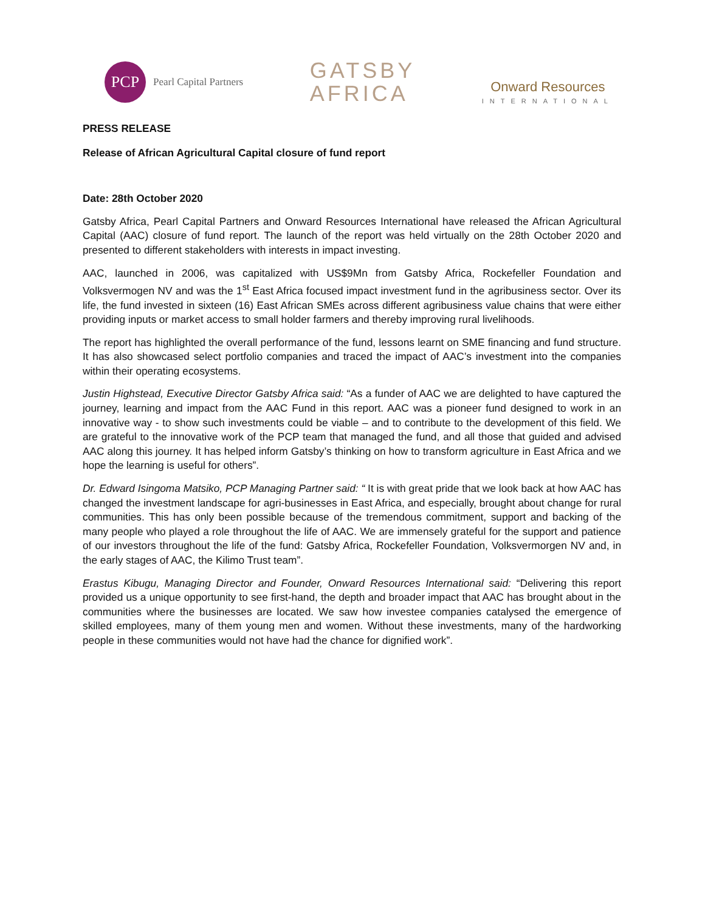PCP
Pearl Capital Partners
GATSBY
AFRICA
Onward Resources
INTERNATIONAL
PRESS RELEASE
Release of African Agricultural Capital closure of fund report
Date: 28th October 2020
Gatsby Africa, Pearl Capital Partners and Onward Resources International have released the African Agricultural Capital (AAC) closure of fund report. The launch of the report was held virtually on the 28th October 2020 and presented to different stakeholders with interests in impact investing.
AAC, launched in 2006, was capitalized with US$9Mn from Gatsby Africa, Rockefeller Foundation and Volksvermogen NV and was the 1<sup>st</sup> East Africa focused impact investment fund in the agribusiness sector. Over its life, the fund invested in sixteen (16) East African SMEs across different agribusiness value chains that were either providing inputs or market access to small holder farmers and thereby improving rural livelihoods.
The report has highlighted the overall performance of the fund, lessons learnt on SME financing and fund structure. It has also showcased select portfolio companies and traced the impact of AAC’s investment into the companies within their operating ecosystems.
Justin Highstead, Executive Director Gatsby Africa said: “As a funder of AAC we are delighted to have captured the journey, learning and impact from the AAC Fund in this report. AAC was a pioneer fund designed to work in an innovative way - to show such investments could be viable – and to contribute to the development of this field. We are grateful to the innovative work of the PCP team that managed the fund, and all those that guided and advised AAC along this journey. It has helped inform Gatsby’s thinking on how to transform agriculture in East Africa and we hope the learning is useful for others”.
Dr. Edward Isingoma Matsiko, PCP Managing Partner said: “ It is with great pride that we look back at how AAC has changed the investment landscape for agri-businesses in East Africa, and especially, brought about change for rural communities. This has only been possible because of the tremendous commitment, support and backing of the many people who played a role throughout the life of AAC. We are immensely grateful for the support and patience of our investors throughout the life of the fund: Gatsby Africa, Rockefeller Foundation, Volksvermorgen NV and, in the early stages of AAC, the Kilimo Trust team”.
Erastus Kibugu, Managing Director and Founder, Onward Resources International said: “Delivering this report provided us a unique opportunity to see first-hand, the depth and broader impact that AAC has brought about in the communities where the businesses are located. We saw how investee companies catalysed the emergence of skilled employees, many of them young men and women. Without these investments, many of the hardworking people in these communities would not have had the chance for dignified work”.